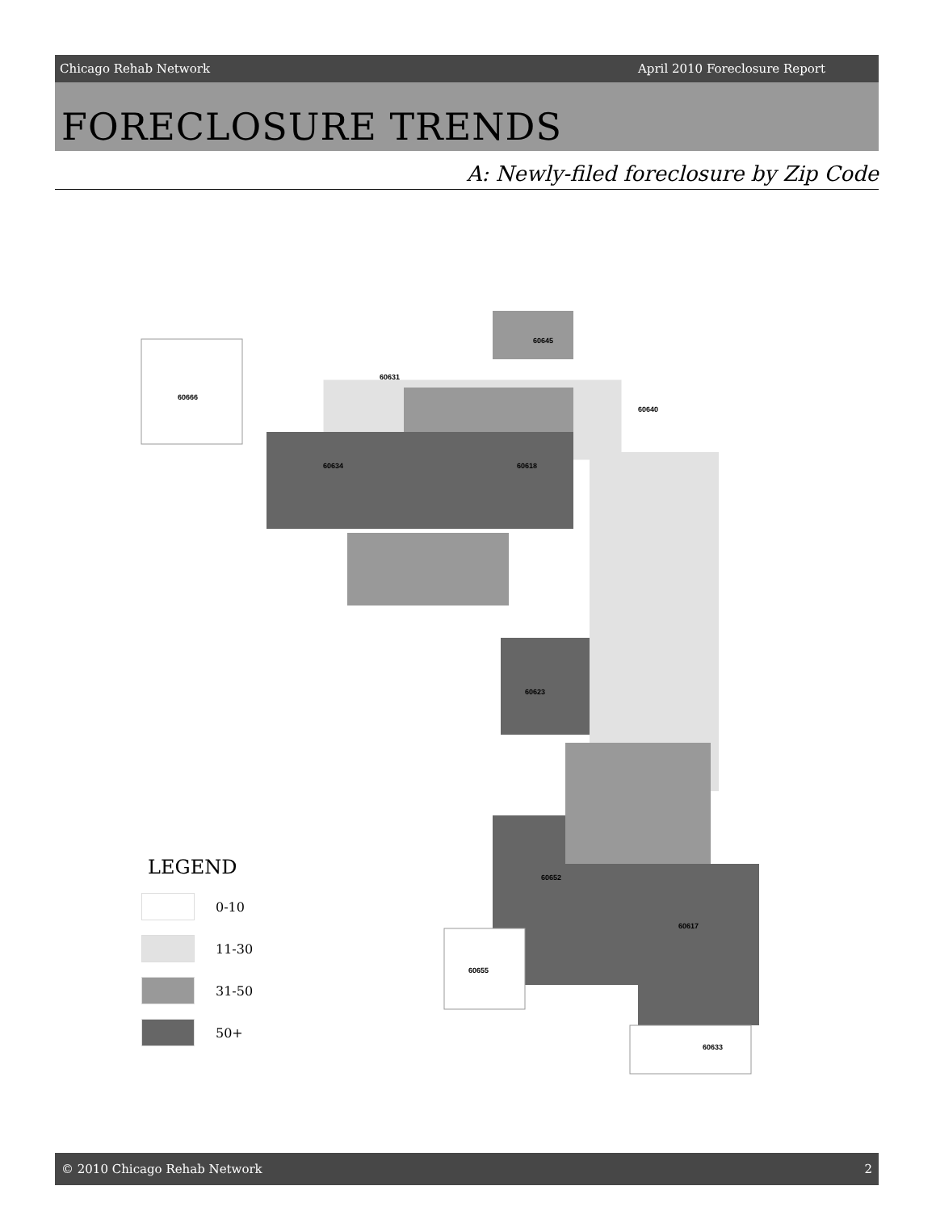Chicago Rehab Network April 2010 Foreclosure Report
FORECLOSURE TRENDS
A: Newly-filed foreclosure by Zip Code
60666
60631
60645
60640
60634
60618
60623
60652
60617
60633
60655
.
LEGEND
0-10
11-30
31-50
50+
© 2010 Chicago Rehab Network 2